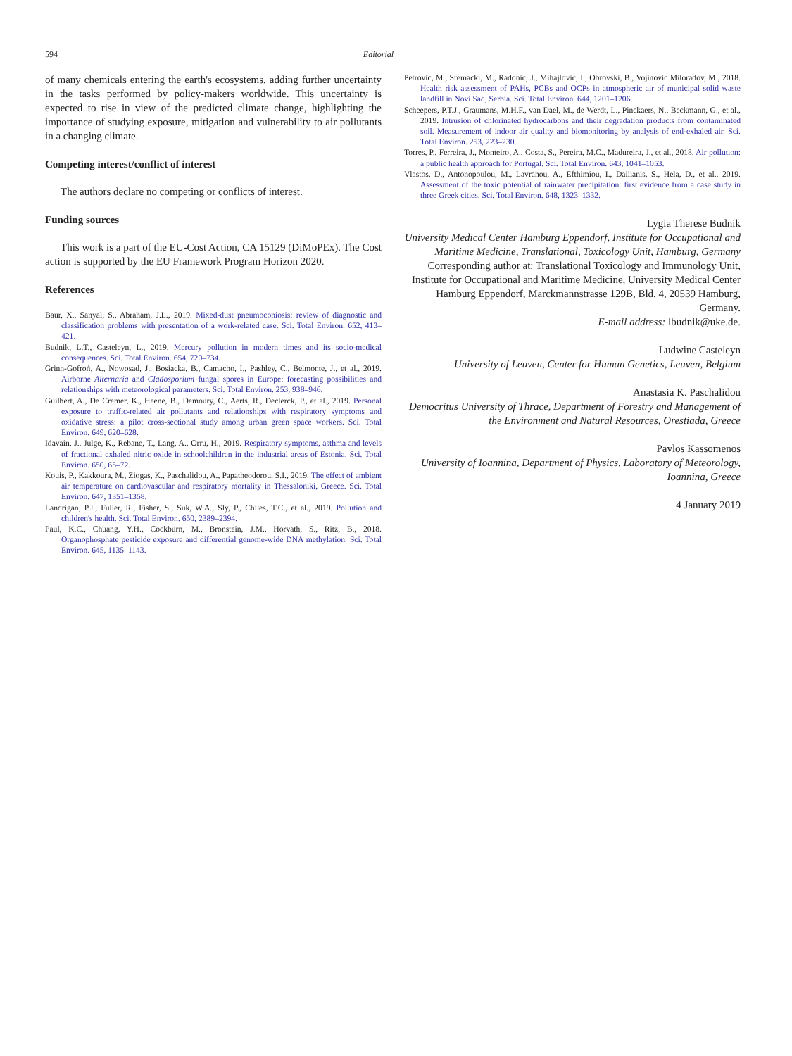594 Editorial
of many chemicals entering the earth's ecosystems, adding further uncertainty in the tasks performed by policy-makers worldwide. This uncertainty is expected to rise in view of the predicted climate change, highlighting the importance of studying exposure, mitigation and vulnerability to air pollutants in a changing climate.
Competing interest/conflict of interest
The authors declare no competing or conflicts of interest.
Funding sources
This work is a part of the EU-Cost Action, CA 15129 (DiMoPEx). The Cost action is supported by the EU Framework Program Horizon 2020.
References
Baur, X., Sanyal, S., Abraham, J.L., 2019. Mixed-dust pneumoconiosis: review of diagnostic and classification problems with presentation of a work-related case. Sci. Total Environ. 652, 413–421.
Budnik, L.T., Casteleyn, L., 2019. Mercury pollution in modern times and its socio-medical consequences. Sci. Total Environ. 654, 720–734.
Grinn-Gofroń, A., Nowosad, J., Bosiacka, B., Camacho, I., Pashley, C., Belmonte, J., et al., 2019. Airborne Alternaria and Cladosporium fungal spores in Europe: forecasting possibilities and relationships with meteorological parameters. Sci. Total Environ. 253, 938–946.
Guilbert, A., De Cremer, K., Heene, B., Demoury, C., Aerts, R., Declerck, P., et al., 2019. Personal exposure to traffic-related air pollutants and relationships with respiratory symptoms and oxidative stress: a pilot cross-sectional study among urban green space workers. Sci. Total Environ. 649, 620–628.
Idavain, J., Julge, K., Rebane, T., Lang, A., Orru, H., 2019. Respiratory symptoms, asthma and levels of fractional exhaled nitric oxide in schoolchildren in the industrial areas of Estonia. Sci. Total Environ. 650, 65–72.
Kouis, P., Kakkoura, M., Ziogas, K., Paschalidou, A., Papatheodorou, S.I., 2019. The effect of ambient air temperature on cardiovascular and respiratory mortality in Thessaloniki, Greece. Sci. Total Environ. 647, 1351–1358.
Landrigan, P.J., Fuller, R., Fisher, S., Suk, W.A., Sly, P., Chiles, T.C., et al., 2019. Pollution and children's health. Sci. Total Environ. 650, 2389–2394.
Paul, K.C., Chuang, Y.H., Cockburn, M., Bronstein, J.M., Horvath, S., Ritz, B., 2018. Organophosphate pesticide exposure and differential genome-wide DNA methylation. Sci. Total Environ. 645, 1135–1143.
Petrovic, M., Sremacki, M., Radonic, J., Mihajlovic, I., Obrovski, B., Vojinovic Miloradov, M., 2018. Health risk assessment of PAHs, PCBs and OCPs in atmospheric air of municipal solid waste landfill in Novi Sad, Serbia. Sci. Total Environ. 644, 1201–1206.
Scheepers, P.T.J., Graumans, M.H.F., van Dael, M., de Werdt, L., Pinckaers, N., Beckmann, G., et al., 2019. Intrusion of chlorinated hydrocarbons and their degradation products from contaminated soil. Measurement of indoor air quality and biomonitoring by analysis of end-exhaled air. Sci. Total Environ. 253, 223–230.
Torres, P., Ferreira, J., Monteiro, A., Costa, S., Pereira, M.C., Madureira, J., et al., 2018. Air pollution: a public health approach for Portugal. Sci. Total Environ. 643, 1041–1053.
Vlastos, D., Antonopoulou, M., Lavranou, A., Efthimiou, I., Dailianis, S., Hela, D., et al., 2019. Assessment of the toxic potential of rainwater precipitation: first evidence from a case study in three Greek cities. Sci. Total Environ. 648, 1323–1332.
Lygia Therese Budnik
University Medical Center Hamburg Eppendorf, Institute for Occupational and Maritime Medicine, Translational, Toxicology Unit, Hamburg, Germany
Corresponding author at: Translational Toxicology and Immunology Unit, Institute for Occupational and Maritime Medicine, University Medical Center Hamburg Eppendorf, Marckmannstrasse 129B, Bld. 4, 20539 Hamburg, Germany.
E-mail address: lbudnik@uke.de.
Ludwine Casteleyn
University of Leuven, Center for Human Genetics, Leuven, Belgium
Anastasia K. Paschalidou
Democritus University of Thrace, Department of Forestry and Management of the Environment and Natural Resources, Orestiada, Greece
Pavlos Kassomenos
University of Ioannina, Department of Physics, Laboratory of Meteorology, Ioannina, Greece
4 January 2019